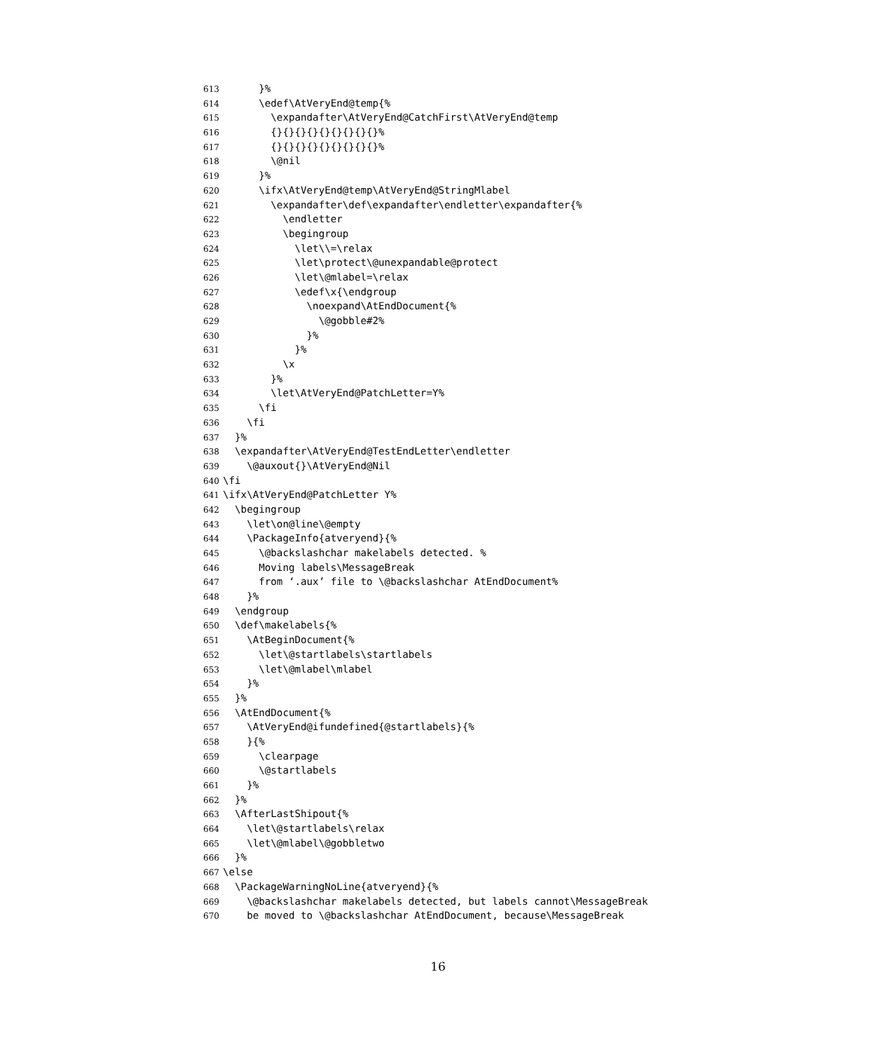613 }%
614 \edef\AtVeryEnd@temp{%
615 \expandafter\AtVeryEnd@CatchFirst\AtVeryEnd@temp
616 {}{}{}{}{}{}{}{}{}%
617 {}{}{}{}{}{}{}{}{}%
618 \@nil
619 }%
620 \ifx\AtVeryEnd@temp\AtVeryEnd@StringMlabel
621 \expandafter\def\expandafter\endletter\expandafter{%
622 \endletter
623 \begingroup
624 \let\\=\relax
625 \let\protect\@unexpandable@protect
626 \let\@mlabel=\relax
627 \edef\x{\endgroup
628 \noexpand\AtEndDocument{%
629 \@gobble#2%
630 }%
631 }%
632 \x
633 }%
634 \let\AtVeryEnd@PatchLetter=Y%
635 \fi
636 \fi
637 }%
638 \expandafter\AtVeryEnd@TestEndLetter\endletter
639 \@auxout{}\AtVeryEnd@Nil
640 \fi
641 \ifx\AtVeryEnd@PatchLetter Y%
642 \begingroup
643 \let\on@line\@empty
644 \PackageInfo{atveryend}{%
645 \@backslashchar makelabels detected. %
646 Moving labels\MessageBreak
647 from ‘.aux’ file to \@backslashchar AtEndDocument%
648 }%
649 \endgroup
650 \def\makelabels{%
651 \AtBeginDocument{%
652 \let\@startlabels\startlabels
653 \let\@mlabel\mlabel
654 }%
655 }%
656 \AtEndDocument{%
657 \AtVeryEnd@ifundefined{@startlabels}{%
658 }{%
659 \clearpage
660 \@startlabels
661 }%
662 }%
663 \AfterLastShipout{%
664 \let\@startlabels\relax
665 \let\@mlabel\@gobbletwo
666 }%
667 \else
668 \PackageWarningNoLine{atveryend}{%
669 \@backslashchar makelabels detected, but labels cannot\MessageBreak
670 be moved to \@backslashchar AtEndDocument, because\MessageBreak
16